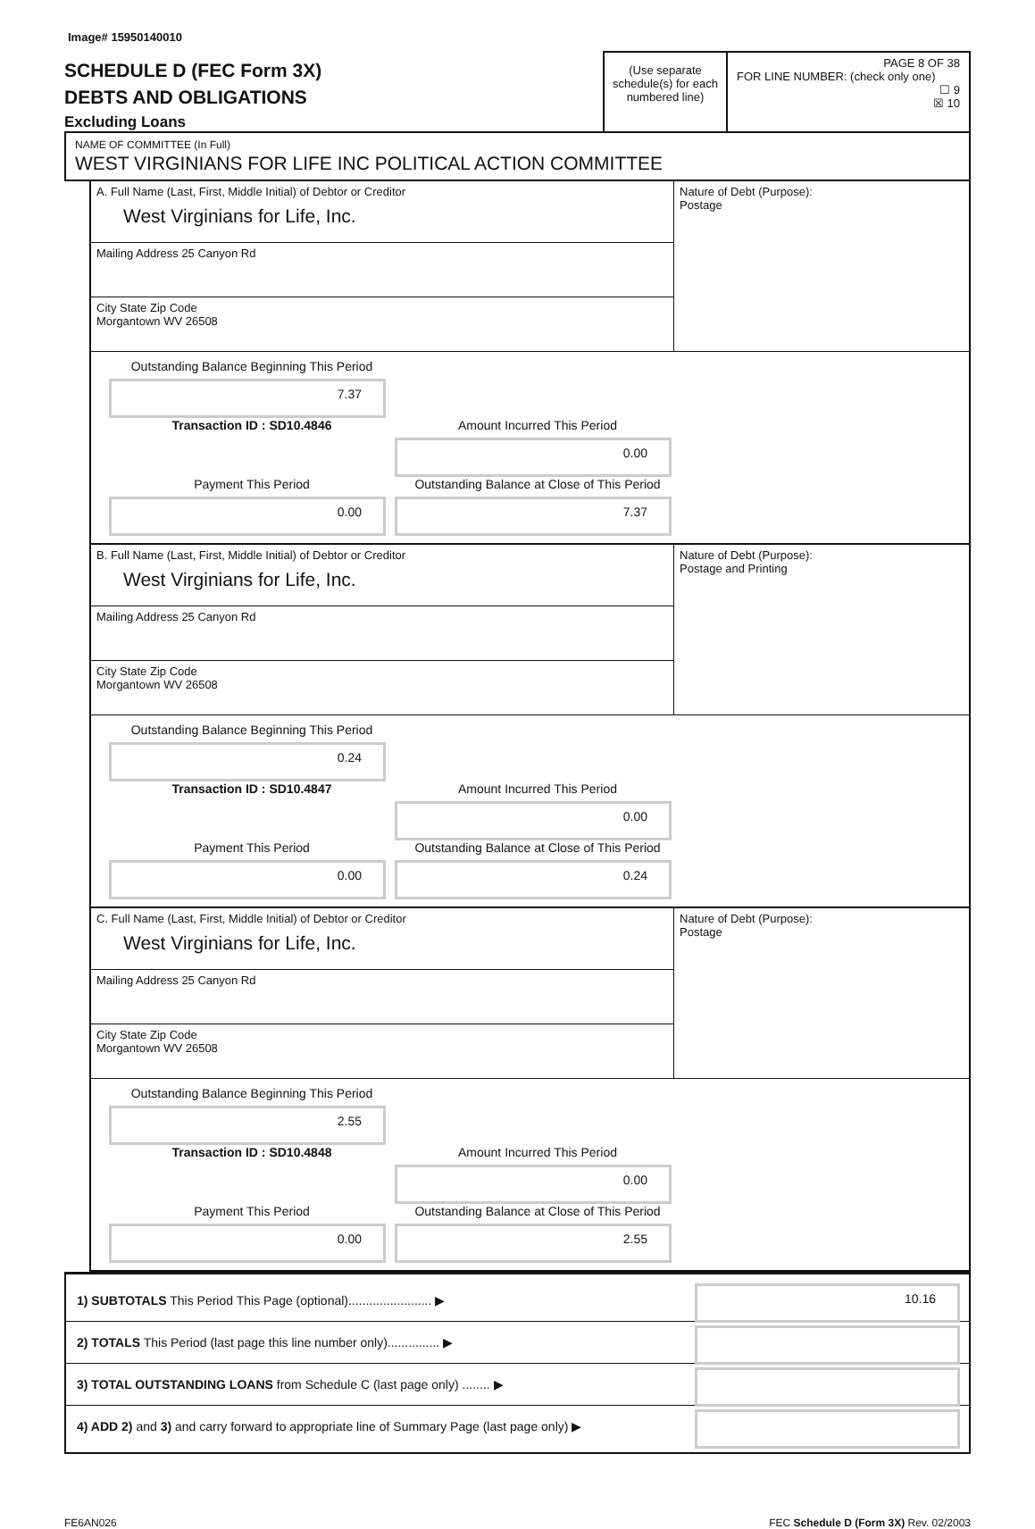Image# 15950140010
SCHEDULE D (FEC Form 3X)
DEBTS AND OBLIGATIONS
Excluding Loans
(Use separate schedule(s) for each numbered line)
PAGE 8 OF 38
FOR LINE NUMBER: (check only one)
☐ 9
☒ 10
NAME OF COMMITTEE (In Full)
WEST VIRGINIANS FOR LIFE INC POLITICAL ACTION COMMITTEE
A. Full Name (Last, First, Middle Initial) of Debtor or Creditor
West Virginians for Life, Inc.
Mailing Address 25 Canyon Rd
City State Zip Code
Morgantown WV 26508
Nature of Debt (Purpose):
Postage
Outstanding Balance Beginning This Period
7.37
Transaction ID : SD10.4846
Amount Incurred This Period
0.00
Payment This Period
0.00
Outstanding Balance at Close of This Period
7.37
B. Full Name (Last, First, Middle Initial) of Debtor or Creditor
West Virginians for Life, Inc.
Mailing Address 25 Canyon Rd
City State Zip Code
Morgantown WV 26508
Nature of Debt (Purpose):
Postage and Printing
Outstanding Balance Beginning This Period
0.24
Transaction ID : SD10.4847
Amount Incurred This Period
0.00
Payment This Period
0.00
Outstanding Balance at Close of This Period
0.24
C. Full Name (Last, First, Middle Initial) of Debtor or Creditor
West Virginians for Life, Inc.
Mailing Address 25 Canyon Rd
City State Zip Code
Morgantown WV 26508
Nature of Debt (Purpose):
Postage
Outstanding Balance Beginning This Period
2.55
Transaction ID : SD10.4848
Amount Incurred This Period
0.00
Payment This Period
0.00
Outstanding Balance at Close of This Period
2.55
1) SUBTOTALS This Period This Page (optional)........................ ▶
10.16
2) TOTALS This Period (last page this line number only)............... ▶
3) TOTAL OUTSTANDING LOANS from Schedule C (last page only) ........ ▶
4) ADD 2) and 3) and carry forward to appropriate line of Summary Page (last page only) ▶
FE6AN026 FEC Schedule D (Form 3X) Rev. 02/2003